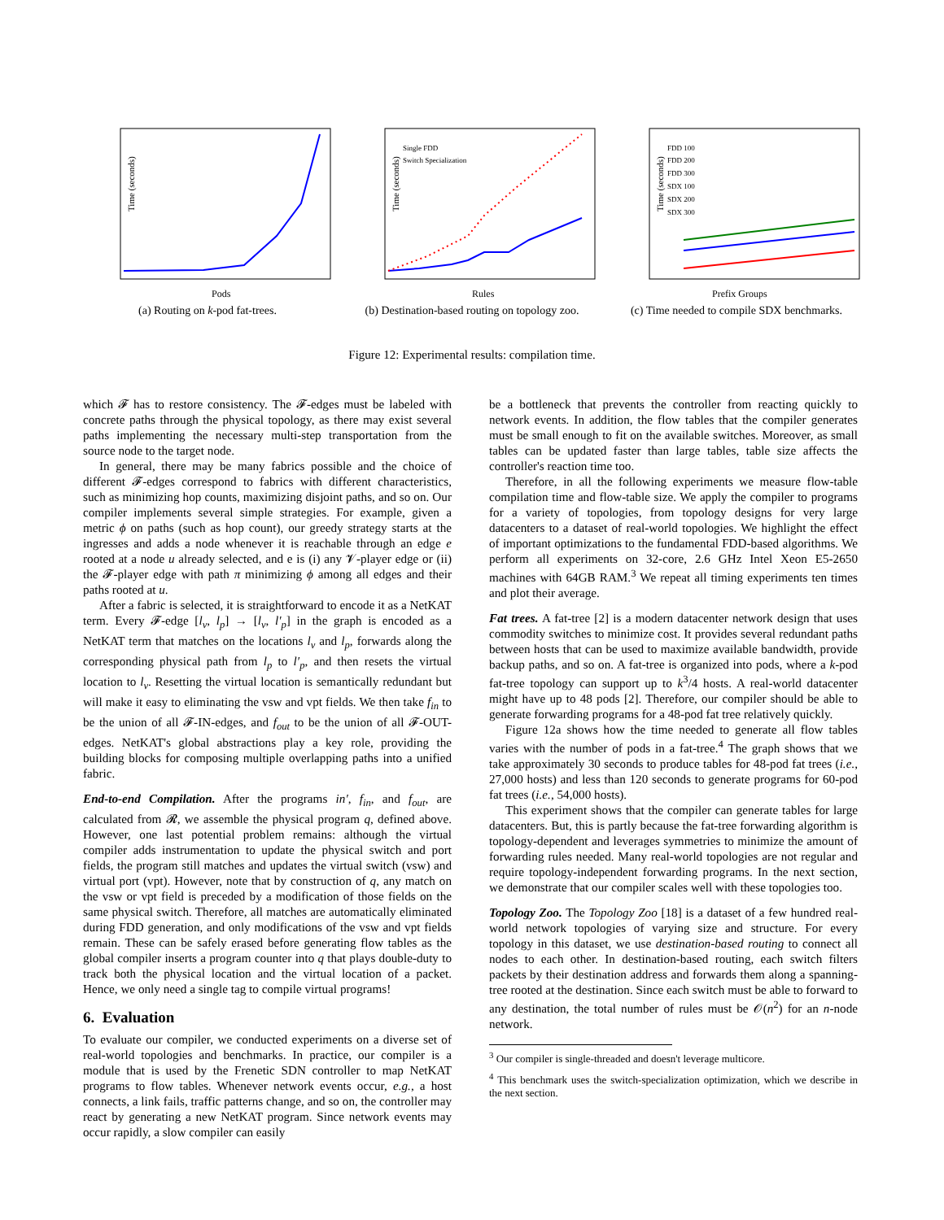Time (seconds)
Pods
(a) Routing on k-pod fat-trees.
Single FDD
Switch Specialization
Time (seconds)
Rules
(b) Destination-based routing on topology zoo.
FDD 100
FDD 200
FDD 300
SDX 100
SDX 200
SDX 300
Time (seconds)
Prefix Groups
(c) Time needed to compile SDX benchmarks.
Figure 12: Experimental results: compilation time.
which 𝓕 has to restore consistency. The 𝓕-edges must be labeled with concrete paths through the physical topology, as there may exist several paths implementing the necessary multi-step transportation from the source node to the target node.
In general, there may be many fabrics possible and the choice of different 𝓕-edges correspond to fabrics with different characteristics, such as minimizing hop counts, maximizing disjoint paths, and so on. Our compiler implements several simple strategies. For example, given a metric ϕ on paths (such as hop count), our greedy strategy starts at the ingresses and adds a node whenever it is reachable through an edge e rooted at a node u already selected, and e is (i) any 𝓥-player edge or (ii) the 𝓕-player edge with path π minimizing ϕ among all edges and their paths rooted at u.
After a fabric is selected, it is straightforward to encode it as a NetKAT term. Every 𝓕-edge [l<sub>v</sub>, l<sub>p</sub>] → [l<sub>v</sub>, l′<sub>p</sub>] in the graph is encoded as a NetKAT term that matches on the locations l<sub>v</sub> and l<sub>p</sub>, forwards along the corresponding physical path from l<sub>p</sub> to l′<sub>p</sub>, and then resets the virtual location to l<sub>v</sub>. Resetting the virtual location is semantically redundant but will make it easy to eliminating the vsw and vpt fields. We then take f<sub>in</sub> to be the union of all 𝓕-IN-edges, and f<sub>out</sub> to be the union of all 𝓕-OUT-edges. NetKAT's global abstractions play a key role, providing the building blocks for composing multiple overlapping paths into a unified fabric.
End-to-end Compilation. After the programs in′, f<sub>in</sub>, and f<sub>out</sub>, are calculated from 𝓡, we assemble the physical program q, defined above. However, one last potential problem remains: although the virtual compiler adds instrumentation to update the physical switch and port fields, the program still matches and updates the virtual switch (vsw) and virtual port (vpt). However, note that by construction of q, any match on the vsw or vpt field is preceded by a modification of those fields on the same physical switch. Therefore, all matches are automatically eliminated during FDD generation, and only modifications of the vsw and vpt fields remain. These can be safely erased before generating flow tables as the global compiler inserts a program counter into q that plays double-duty to track both the physical location and the virtual location of a packet. Hence, we only need a single tag to compile virtual programs!
6. Evaluation
To evaluate our compiler, we conducted experiments on a diverse set of real-world topologies and benchmarks. In practice, our compiler is a module that is used by the Frenetic SDN controller to map NetKAT programs to flow tables. Whenever network events occur, e.g., a host connects, a link fails, traffic patterns change, and so on, the controller may react by generating a new NetKAT program. Since network events may occur rapidly, a slow compiler can easily
be a bottleneck that prevents the controller from reacting quickly to network events. In addition, the flow tables that the compiler generates must be small enough to fit on the available switches. Moreover, as small tables can be updated faster than large tables, table size affects the controller's reaction time too.
Therefore, in all the following experiments we measure flow-table compilation time and flow-table size. We apply the compiler to programs for a variety of topologies, from topology designs for very large datacenters to a dataset of real-world topologies. We highlight the effect of important optimizations to the fundamental FDD-based algorithms. We perform all experiments on 32-core, 2.6 GHz Intel Xeon E5-2650 machines with 64GB RAM.<sup>3</sup> We repeat all timing experiments ten times and plot their average.
Fat trees. A fat-tree [2] is a modern datacenter network design that uses commodity switches to minimize cost. It provides several redundant paths between hosts that can be used to maximize available bandwidth, provide backup paths, and so on. A fat-tree is organized into pods, where a k-pod fat-tree topology can support up to k<sup>3</sup>/4 hosts. A real-world datacenter might have up to 48 pods [2]. Therefore, our compiler should be able to generate forwarding programs for a 48-pod fat tree relatively quickly.
Figure 12a shows how the time needed to generate all flow tables varies with the number of pods in a fat-tree.<sup>4</sup> The graph shows that we take approximately 30 seconds to produce tables for 48-pod fat trees (i.e., 27,000 hosts) and less than 120 seconds to generate programs for 60-pod fat trees (i.e., 54,000 hosts).
This experiment shows that the compiler can generate tables for large datacenters. But, this is partly because the fat-tree forwarding algorithm is topology-dependent and leverages symmetries to minimize the amount of forwarding rules needed. Many real-world topologies are not regular and require topology-independent forwarding programs. In the next section, we demonstrate that our compiler scales well with these topologies too.
Topology Zoo. The Topology Zoo [18] is a dataset of a few hundred real-world network topologies of varying size and structure. For every topology in this dataset, we use destination-based routing to connect all nodes to each other. In destination-based routing, each switch filters packets by their destination address and forwards them along a spanning-tree rooted at the destination. Since each switch must be able to forward to any destination, the total number of rules must be 𝒪(n<sup>2</sup>) for an n-node network.
<sup>3</sup> Our compiler is single-threaded and doesn't leverage multicore.
<sup>4</sup> This benchmark uses the switch-specialization optimization, which we describe in the next section.